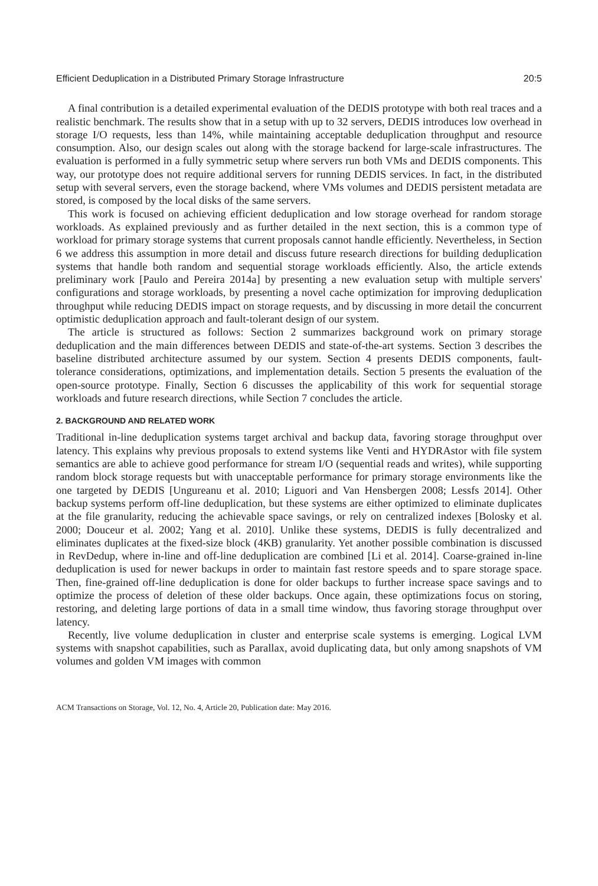Efficient Deduplication in a Distributed Primary Storage Infrastructure 20:5
A final contribution is a detailed experimental evaluation of the DEDIS prototype with both real traces and a realistic benchmark. The results show that in a setup with up to 32 servers, DEDIS introduces low overhead in storage I/O requests, less than 14%, while maintaining acceptable deduplication throughput and resource consumption. Also, our design scales out along with the storage backend for large-scale infrastructures. The evaluation is performed in a fully symmetric setup where servers run both VMs and DEDIS components. This way, our prototype does not require additional servers for running DEDIS services. In fact, in the distributed setup with several servers, even the storage backend, where VMs volumes and DEDIS persistent metadata are stored, is composed by the local disks of the same servers.
This work is focused on achieving efficient deduplication and low storage overhead for random storage workloads. As explained previously and as further detailed in the next section, this is a common type of workload for primary storage systems that current proposals cannot handle efficiently. Nevertheless, in Section 6 we address this assumption in more detail and discuss future research directions for building deduplication systems that handle both random and sequential storage workloads efficiently. Also, the article extends preliminary work [Paulo and Pereira 2014a] by presenting a new evaluation setup with multiple servers' configurations and storage workloads, by presenting a novel cache optimization for improving deduplication throughput while reducing DEDIS impact on storage requests, and by discussing in more detail the concurrent optimistic deduplication approach and fault-tolerant design of our system.
The article is structured as follows: Section 2 summarizes background work on primary storage deduplication and the main differences between DEDIS and state-of-the-art systems. Section 3 describes the baseline distributed architecture assumed by our system. Section 4 presents DEDIS components, fault-tolerance considerations, optimizations, and implementation details. Section 5 presents the evaluation of the open-source prototype. Finally, Section 6 discusses the applicability of this work for sequential storage workloads and future research directions, while Section 7 concludes the article.
2. BACKGROUND AND RELATED WORK
Traditional in-line deduplication systems target archival and backup data, favoring storage throughput over latency. This explains why previous proposals to extend systems like Venti and HYDRAstor with file system semantics are able to achieve good performance for stream I/O (sequential reads and writes), while supporting random block storage requests but with unacceptable performance for primary storage environments like the one targeted by DEDIS [Ungureanu et al. 2010; Liguori and Van Hensbergen 2008; Lessfs 2014]. Other backup systems perform off-line deduplication, but these systems are either optimized to eliminate duplicates at the file granularity, reducing the achievable space savings, or rely on centralized indexes [Bolosky et al. 2000; Douceur et al. 2002; Yang et al. 2010]. Unlike these systems, DEDIS is fully decentralized and eliminates duplicates at the fixed-size block (4KB) granularity. Yet another possible combination is discussed in RevDedup, where in-line and off-line deduplication are combined [Li et al. 2014]. Coarse-grained in-line deduplication is used for newer backups in order to maintain fast restore speeds and to spare storage space. Then, fine-grained off-line deduplication is done for older backups to further increase space savings and to optimize the process of deletion of these older backups. Once again, these optimizations focus on storing, restoring, and deleting large portions of data in a small time window, thus favoring storage throughput over latency.
Recently, live volume deduplication in cluster and enterprise scale systems is emerging. Logical LVM systems with snapshot capabilities, such as Parallax, avoid duplicating data, but only among snapshots of VM volumes and golden VM images with common
ACM Transactions on Storage, Vol. 12, No. 4, Article 20, Publication date: May 2016.